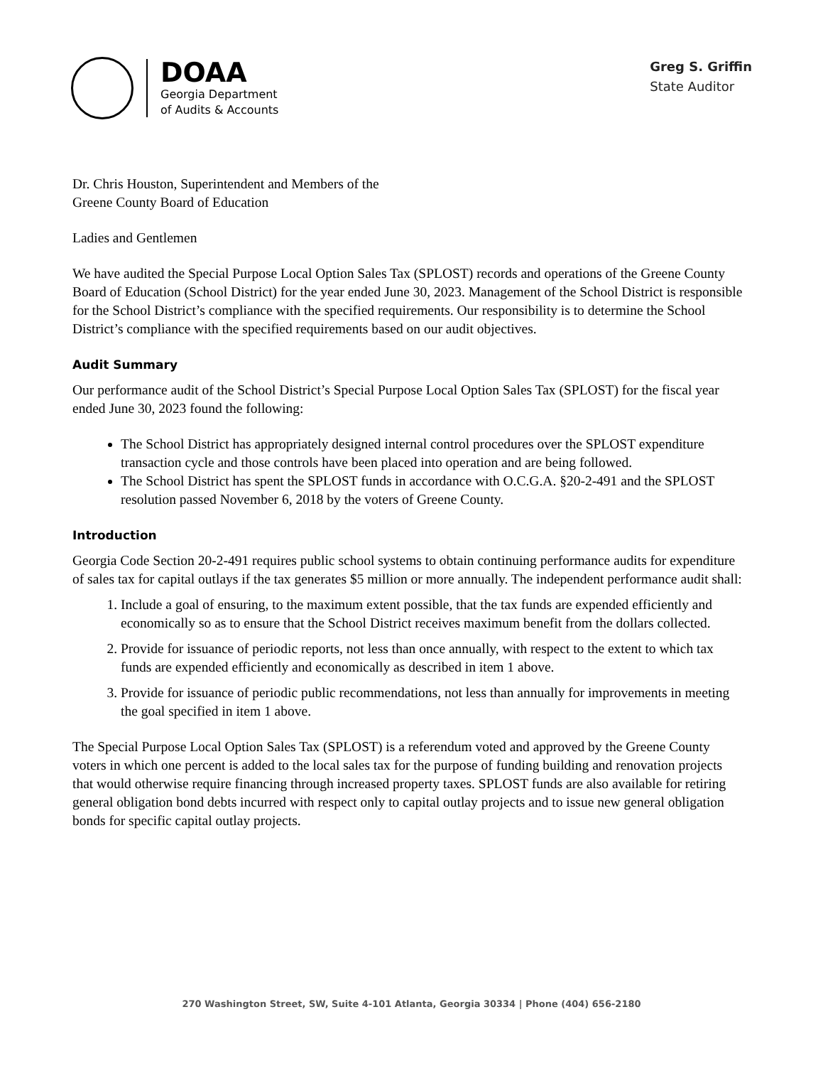DOAA
Georgia Department
of Audits & Accounts
Greg S. Griffin
State Auditor
Dr. Chris Houston, Superintendent and Members of the
Greene County Board of Education
Ladies and Gentlemen
We have audited the Special Purpose Local Option Sales Tax (SPLOST) records and operations of the Greene County Board of Education (School District) for the year ended June 30, 2023. Management of the School District is responsible for the School District’s compliance with the specified requirements. Our responsibility is to determine the School District’s compliance with the specified requirements based on our audit objectives.
Audit Summary
Our performance audit of the School District’s Special Purpose Local Option Sales Tax (SPLOST) for the fiscal year ended June 30, 2023 found the following:
The School District has appropriately designed internal control procedures over the SPLOST expenditure transaction cycle and those controls have been placed into operation and are being followed.
The School District has spent the SPLOST funds in accordance with O.C.G.A. §20-2-491 and the SPLOST resolution passed November 6, 2018 by the voters of Greene County.
Introduction
Georgia Code Section 20-2-491 requires public school systems to obtain continuing performance audits for expenditure of sales tax for capital outlays if the tax generates $5 million or more annually. The independent performance audit shall:
1. Include a goal of ensuring, to the maximum extent possible, that the tax funds are expended efficiently and economically so as to ensure that the School District receives maximum benefit from the dollars collected.
2. Provide for issuance of periodic reports, not less than once annually, with respect to the extent to which tax funds are expended efficiently and economically as described in item 1 above.
3. Provide for issuance of periodic public recommendations, not less than annually for improvements in meeting the goal specified in item 1 above.
The Special Purpose Local Option Sales Tax (SPLOST) is a referendum voted and approved by the Greene County voters in which one percent is added to the local sales tax for the purpose of funding building and renovation projects that would otherwise require financing through increased property taxes. SPLOST funds are also available for retiring general obligation bond debts incurred with respect only to capital outlay projects and to issue new general obligation bonds for specific capital outlay projects.
270 Washington Street, SW, Suite 4-101 Atlanta, Georgia 30334 | Phone (404) 656-2180